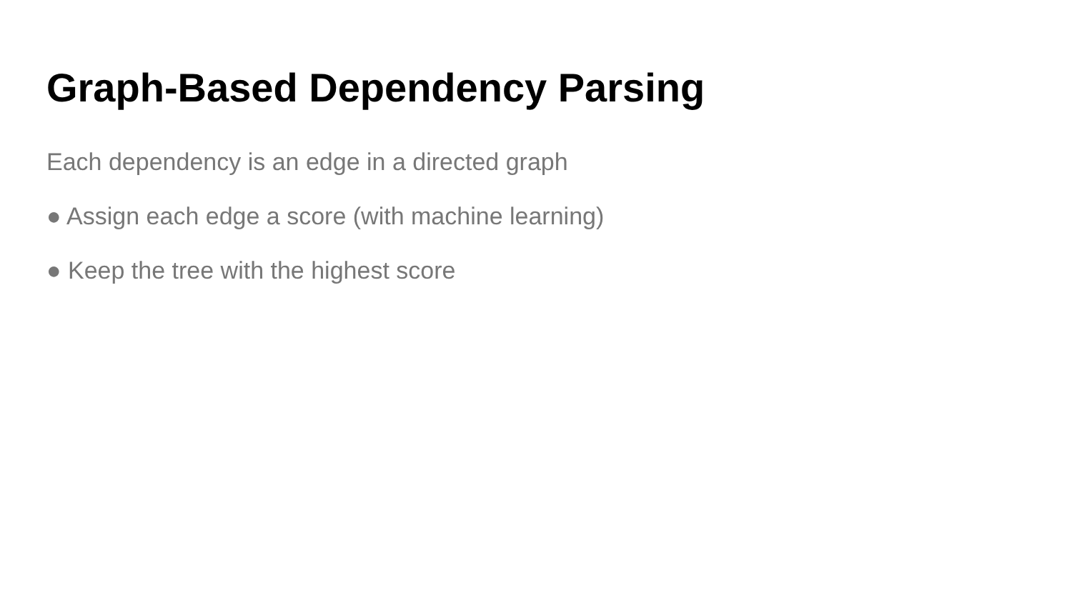Graph-Based Dependency Parsing
Each dependency is an edge in a directed graph
● Assign each edge a score (with machine learning)
● Keep the tree with the highest score